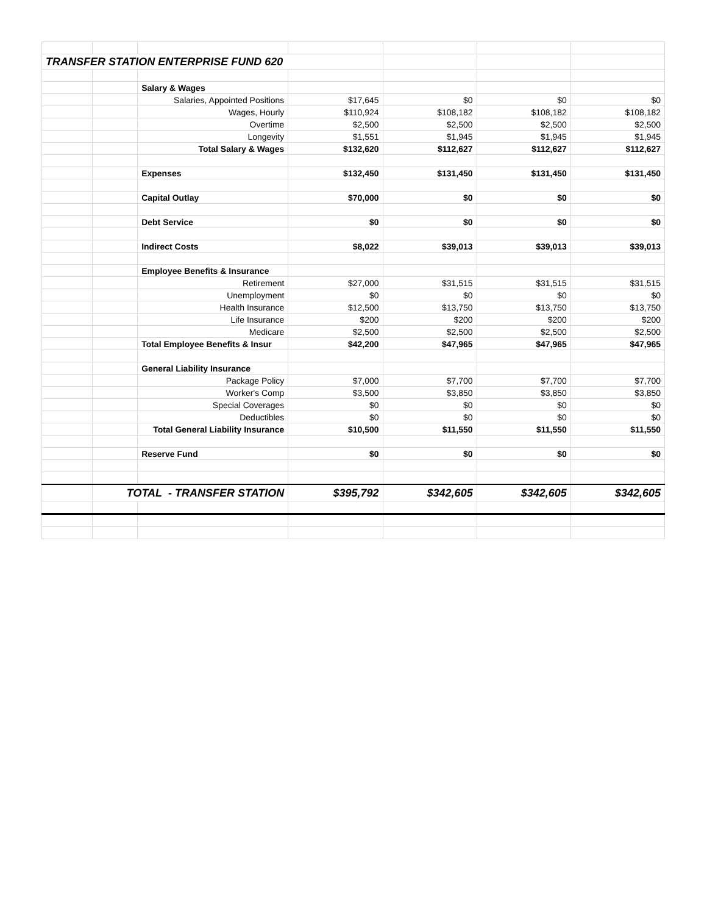| TRANSFER STATION ENTERPRISE FUND 620 | | | | | | |
| | | Salary & Wages | | | | |
| | | Salaries, Appointed Positions | $17,645 | $0 | $0 | $0 |
| | | Wages, Hourly | $110,924 | $108,182 | $108,182 | $108,182 |
| | | Overtime | $2,500 | $2,500 | $2,500 | $2,500 |
| | | Longevity | $1,551 | $1,945 | $1,945 | $1,945 |
| | | Total Salary & Wages | $132,620 | $112,627 | $112,627 | $112,627 |
| | | Expenses | $132,450 | $131,450 | $131,450 | $131,450 |
| | | Capital Outlay | $70,000 | $0 | $0 | $0 |
| | | Debt Service | $0 | $0 | $0 | $0 |
| | | Indirect Costs | $8,022 | $39,013 | $39,013 | $39,013 |
| | | Employee Benefits & Insurance | | | | |
| | | Retirement | $27,000 | $31,515 | $31,515 | $31,515 |
| | | Unemployment | $0 | $0 | $0 | $0 |
| | | Health Insurance | $12,500 | $13,750 | $13,750 | $13,750 |
| | | Life Insurance | $200 | $200 | $200 | $200 |
| | | Medicare | $2,500 | $2,500 | $2,500 | $2,500 |
| | | Total Employee Benefits & Insur | $42,200 | $47,965 | $47,965 | $47,965 |
| | | General Liability Insurance | | | | |
| | | Package Policy | $7,000 | $7,700 | $7,700 | $7,700 |
| | | Worker's Comp | $3,500 | $3,850 | $3,850 | $3,850 |
| | | Special Coverages | $0 | $0 | $0 | $0 |
| | | Deductibles | $0 | $0 | $0 | $0 |
| | | Total General Liability Insurance | $10,500 | $11,550 | $11,550 | $11,550 |
| | | Reserve Fund | $0 | $0 | $0 | $0 |
| | TOTAL - TRANSFER STATION | | $395,792 | $342,605 | $342,605 | $342,605 |